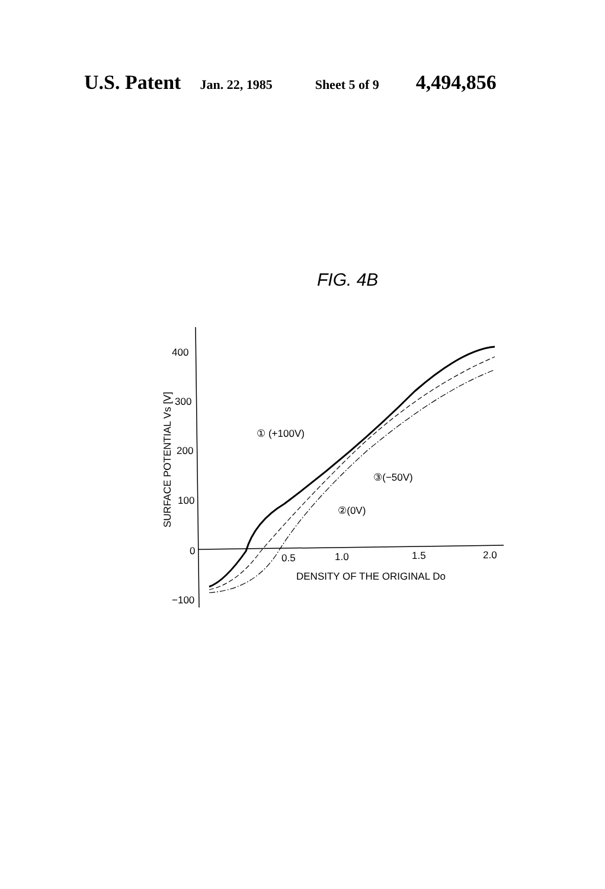U.S. Patent Jan. 22, 1985 Sheet 5 of 9 4,494,856
FIG. 4B
400
300
200
100
0
−100
0.5
1.0
1.5
2.0
DENSITY OF THE ORIGINAL Do
SURFACE POTENTIAL Vs [V]
① (+100V)
②(0V)
③(−50V)